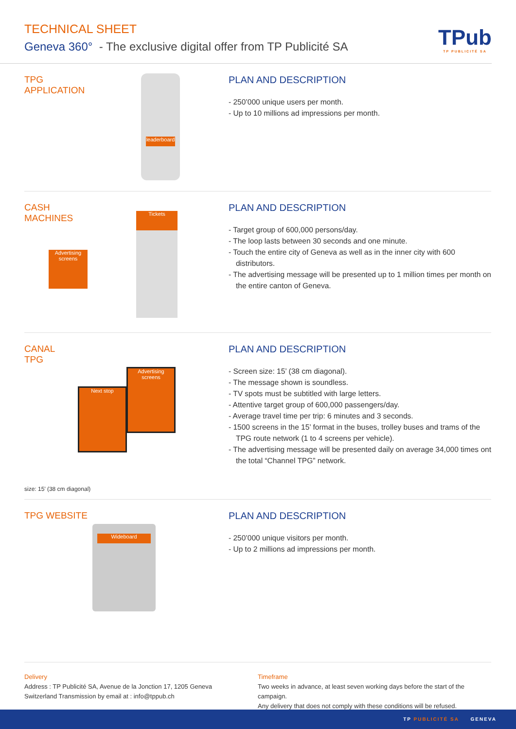TECHNICAL SHEET
Geneva 360° - The exclusive digital offer from TP Publicité SA
TPub
TP PUBLICITÉ SA
TPG
APPLICATION
leaderboard
PLAN AND DESCRIPTION
- 250’000 unique users per month.
- Up to 10 millions ad impressions per month.
CASH
MACHINES
Advertising screens
Tickets
PLAN AND DESCRIPTION
- Target group of 600,000 persons/day.
- The loop lasts between 30 seconds and one minute.
- Touch the entire city of Geneva as well as in the inner city with 600 distributors.
- The advertising message will be presented up to 1 million times per month on the entire canton of Geneva.
CANAL
TPG
Next stop
Advertising screens
size: 15’ (38 cm diagonal)
PLAN AND DESCRIPTION
- Screen size: 15’ (38 cm diagonal).
- The message shown is soundless.
- TV spots must be subtitled with large letters.
- Attentive target group of 600,000 passengers/day.
- Average travel time per trip: 6 minutes and 3 seconds.
- 1500 screens in the 15’ format in the buses, trolley buses and trams of the TPG route network (1 to 4 screens per vehicle).
- The advertising message will be presented daily on average 34,000 times ont the total “Channel TPG” network.
TPG WEBSITE
Wideboard
PLAN AND DESCRIPTION
- 250’000 unique visitors per month.
- Up to 2 millions ad impressions per month.
Delivery
Address : TP Publicité SA, Avenue de la Jonction 17, 1205 Geneva
Switzerland Transmission by email at : info@tppub.ch
Timeframe
Two weeks in advance, at least seven working days before the start of the campaign.
Any delivery that does not comply with these conditions will be refused.
TP PUBLICITÉ SA GENEVA